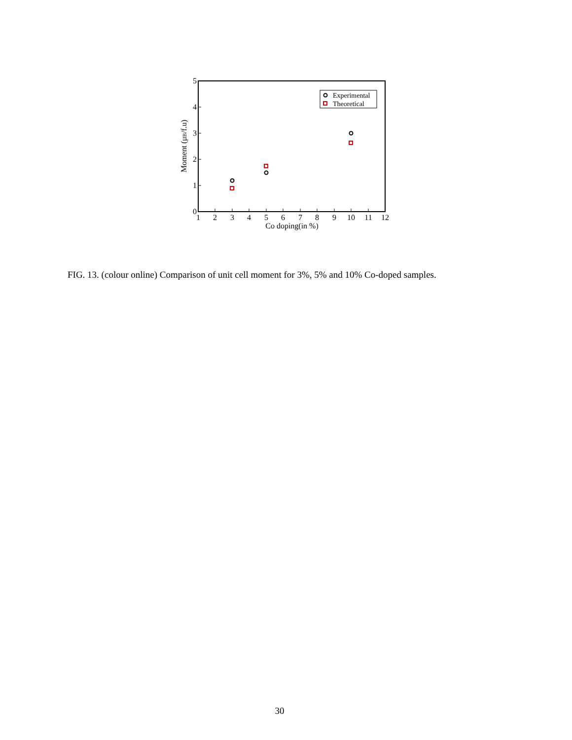1
2
3
4
5
6
7
8
9
10
11
12
Co doping(in %)
0
1
2
3
4
5
Moment (μB/f.u)
Experimental
Theoretical
FIG. 13. (colour online) Comparison of unit cell moment for 3%, 5% and 10% Co-doped samples.
30